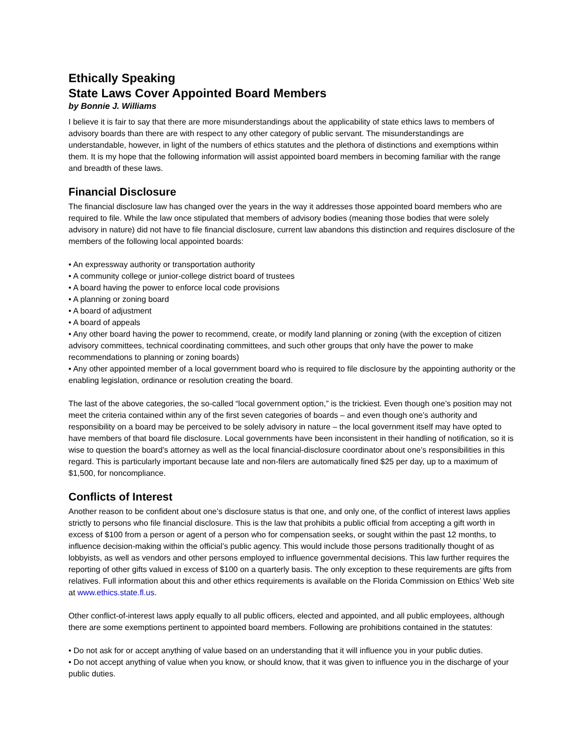Ethically Speaking
State Laws Cover Appointed Board Members
by Bonnie J. Williams
I believe it is fair to say that there are more misunderstandings about the applicability of state ethics laws to members of advisory boards than there are with respect to any other category of public servant. The misunderstandings are understandable, however, in light of the numbers of ethics statutes and the plethora of distinctions and exemptions within them. It is my hope that the following information will assist appointed board members in becoming familiar with the range and breadth of these laws.
Financial Disclosure
The financial disclosure law has changed over the years in the way it addresses those appointed board members who are required to file. While the law once stipulated that members of advisory bodies (meaning those bodies that were solely advisory in nature) did not have to file financial disclosure, current law abandons this distinction and requires disclosure of the members of the following local appointed boards:
• An expressway authority or transportation authority
• A community college or junior-college district board of trustees
• A board having the power to enforce local code provisions
• A planning or zoning board
• A board of adjustment
• A board of appeals
• Any other board having the power to recommend, create, or modify land planning or zoning (with the exception of citizen advisory committees, technical coordinating committees, and such other groups that only have the power to make recommendations to planning or zoning boards)
• Any other appointed member of a local government board who is required to file disclosure by the appointing authority or the enabling legislation, ordinance or resolution creating the board.
The last of the above categories, the so-called “local government option,” is the trickiest. Even though one’s position may not meet the criteria contained within any of the first seven categories of boards – and even though one’s authority and responsibility on a board may be perceived to be solely advisory in nature – the local government itself may have opted to have members of that board file disclosure. Local governments have been inconsistent in their handling of notification, so it is wise to question the board’s attorney as well as the local financial-disclosure coordinator about one’s responsibilities in this regard. This is particularly important because late and non-filers are automatically fined $25 per day, up to a maximum of $1,500, for noncompliance.
Conflicts of Interest
Another reason to be confident about one’s disclosure status is that one, and only one, of the conflict of interest laws applies strictly to persons who file financial disclosure. This is the law that prohibits a public official from accepting a gift worth in excess of $100 from a person or agent of a person who for compensation seeks, or sought within the past 12 months, to influence decision-making within the official’s public agency. This would include those persons traditionally thought of as lobbyists, as well as vendors and other persons employed to influence governmental decisions. This law further requires the reporting of other gifts valued in excess of $100 on a quarterly basis. The only exception to these requirements are gifts from relatives. Full information about this and other ethics requirements is available on the Florida Commission on Ethics’ Web site at www.ethics.state.fl.us.
Other conflict-of-interest laws apply equally to all public officers, elected and appointed, and all public employees, although there are some exemptions pertinent to appointed board members. Following are prohibitions contained in the statutes:
• Do not ask for or accept anything of value based on an understanding that it will influence you in your public duties.
• Do not accept anything of value when you know, or should know, that it was given to influence you in the discharge of your public duties.